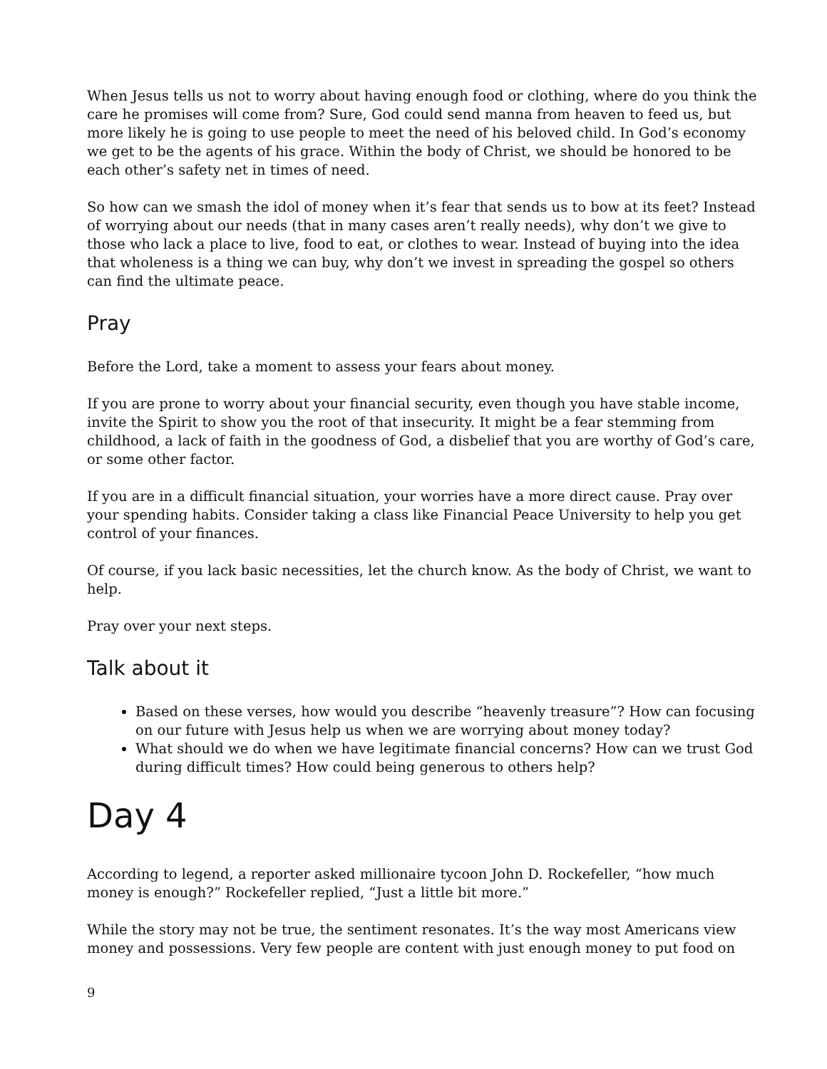When Jesus tells us not to worry about having enough food or clothing, where do you think the care he promises will come from? Sure, God could send manna from heaven to feed us, but more likely he is going to use people to meet the need of his beloved child. In God’s economy we get to be the agents of his grace. Within the body of Christ, we should be honored to be each other’s safety net in times of need.
So how can we smash the idol of money when it’s fear that sends us to bow at its feet? Instead of worrying about our needs (that in many cases aren’t really needs), why don’t we give to those who lack a place to live, food to eat, or clothes to wear. Instead of buying into the idea that wholeness is a thing we can buy, why don’t we invest in spreading the gospel so others can find the ultimate peace.
Pray
Before the Lord, take a moment to assess your fears about money.
If you are prone to worry about your financial security, even though you have stable income, invite the Spirit to show you the root of that insecurity. It might be a fear stemming from childhood, a lack of faith in the goodness of God, a disbelief that you are worthy of God’s care, or some other factor.
If you are in a difficult financial situation, your worries have a more direct cause. Pray over your spending habits. Consider taking a class like Financial Peace University to help you get control of your finances.
Of course, if you lack basic necessities, let the church know. As the body of Christ, we want to help.
Pray over your next steps.
Talk about it
Based on these verses, how would you describe “heavenly treasure”? How can focusing on our future with Jesus help us when we are worrying about money today?
What should we do when we have legitimate financial concerns? How can we trust God during difficult times? How could being generous to others help?
Day 4
According to legend, a reporter asked millionaire tycoon John D. Rockefeller, “how much money is enough?” Rockefeller replied, “Just a little bit more.”
While the story may not be true, the sentiment resonates. It’s the way most Americans view money and possessions. Very few people are content with just enough money to put food on
9